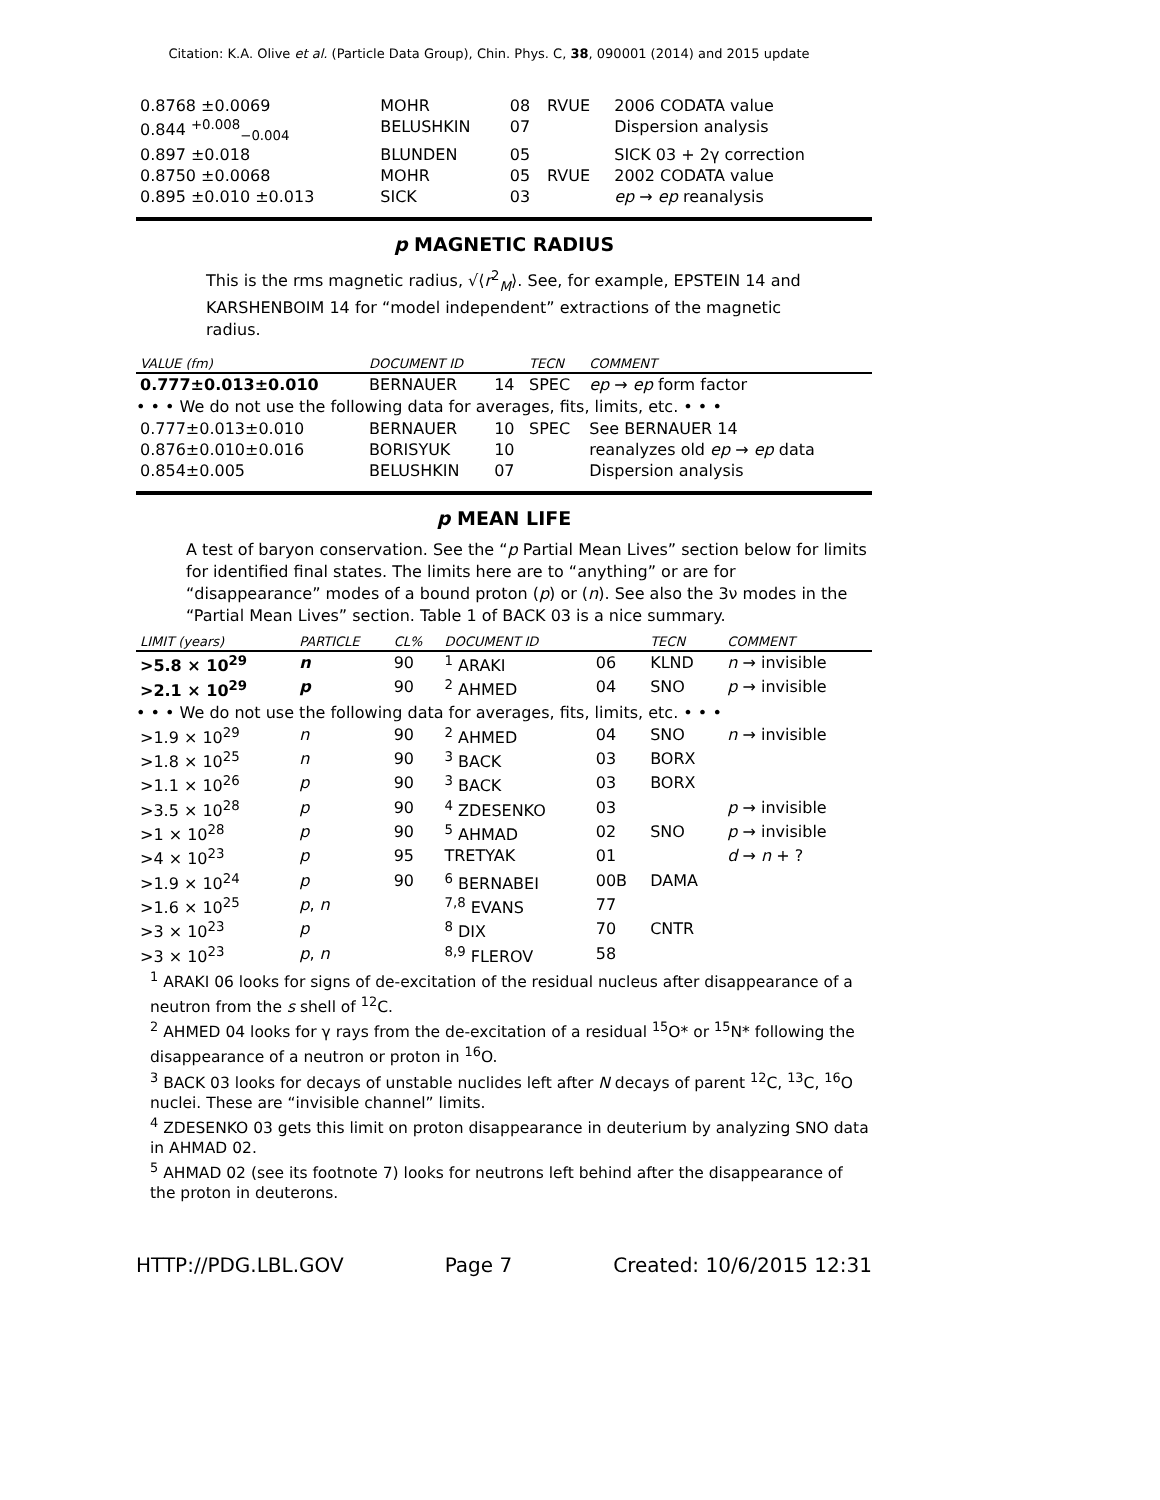Citation: K.A. Olive et al. (Particle Data Group), Chin. Phys. C, 38, 090001 (2014) and 2015 update
| 0.8768 ±0.0069 | MOHR | 08 | RVUE | 2006 CODATA value |
| 0.844 <sup>+0.008</sup><sub>−0.004</sub> | BELUSHKIN | 07 | | Dispersion analysis |
| 0.897 ±0.018 | BLUNDEN | 05 | | SICK 03 + 2γ correction |
| 0.8750 ±0.0068 | MOHR | 05 | RVUE | 2002 CODATA value |
| 0.895 ±0.010 ±0.013 | SICK | 03 | | ep → ep reanalysis |
p MAGNETIC RADIUS
This is the rms magnetic radius, √⟨r<sup>2</sup><sub>M</sub>⟩. See, for example, EPSTEIN 14 and KARSHENBOIM 14 for “model independent” extractions of the magnetic radius.
| VALUE (fm) | DOCUMENT ID | | TECN | COMMENT |
| --- | --- | --- | --- | --- |
| 0.777±0.013±0.010 | BERNAUER | 14 | SPEC | ep → ep form factor |
| • • • We do not use the following data for averages, fits, limits, etc. • • • | | | | |
| 0.777±0.013±0.010 | BERNAUER | 10 | SPEC | See BERNAUER 14 |
| 0.876±0.010±0.016 | BORISYUK | 10 | | reanalyzes old ep → ep data |
| 0.854±0.005 | BELUSHKIN | 07 | | Dispersion analysis |
p MEAN LIFE
A test of baryon conservation. See the “p Partial Mean Lives” section below for limits for identified final states. The limits here are to “anything” or are for “disappearance” modes of a bound proton (p) or (n). See also the 3ν modes in the “Partial Mean Lives” section. Table 1 of BACK 03 is a nice summary.
| LIMIT (years) | PARTICLE | CL% | DOCUMENT ID | | TECN | COMMENT |
| --- | --- | --- | --- | --- | --- | --- |
| >5.8 × 10<sup>29</sup> | n | 90 | <sup>1</sup> ARAKI | 06 | KLND | n → invisible |
| >2.1 × 10<sup>29</sup> | p | 90 | <sup>2</sup> AHMED | 04 | SNO | p → invisible |
| • • • We do not use the following data for averages, fits, limits, etc. • • • | | | | | | |
| >1.9 × 10<sup>29</sup> | n | 90 | <sup>2</sup> AHMED | 04 | SNO | n → invisible |
| >1.8 × 10<sup>25</sup> | n | 90 | <sup>3</sup> BACK | 03 | BORX | |
| >1.1 × 10<sup>26</sup> | p | 90 | <sup>3</sup> BACK | 03 | BORX | |
| >3.5 × 10<sup>28</sup> | p | 90 | <sup>4</sup> ZDESENKO | 03 | | p → invisible |
| >1 × 10<sup>28</sup> | p | 90 | <sup>5</sup> AHMAD | 02 | SNO | p → invisible |
| >4 × 10<sup>23</sup> | p | 95 | TRETYAK | 01 | | d → n + ? |
| >1.9 × 10<sup>24</sup> | p | 90 | <sup>6</sup> BERNABEI | 00B | DAMA | |
| >1.6 × 10<sup>25</sup> | p , n | | <sup>7,8</sup> EVANS | 77 | | |
| >3 × 10<sup>23</sup> | p | | <sup>8</sup> DIX | 70 | CNTR | |
| >3 × 10<sup>23</sup> | p , n | | <sup>8,9</sup> FLEROV | 58 | | |
<sup>1</sup> ARAKI 06 looks for signs of de-excitation of the residual nucleus after disappearance of a neutron from the s shell of <sup>12</sup>C.
<sup>2</sup> AHMED 04 looks for γ rays from the de-excitation of a residual <sup>15</sup>O* or <sup>15</sup>N* following the disappearance of a neutron or proton in <sup>16</sup>O.
<sup>3</sup> BACK 03 looks for decays of unstable nuclides left after N decays of parent <sup>12</sup>C, <sup>13</sup>C, <sup>16</sup>O nuclei. These are “invisible channel” limits.
<sup>4</sup> ZDESENKO 03 gets this limit on proton disappearance in deuterium by analyzing SNO data in AHMAD 02.
<sup>5</sup> AHMAD 02 (see its footnote 7) looks for neutrons left behind after the disappearance of the proton in deuterons.
HTTP://PDG.LBL.GOV Page 7 Created: 10/6/2015 12:31